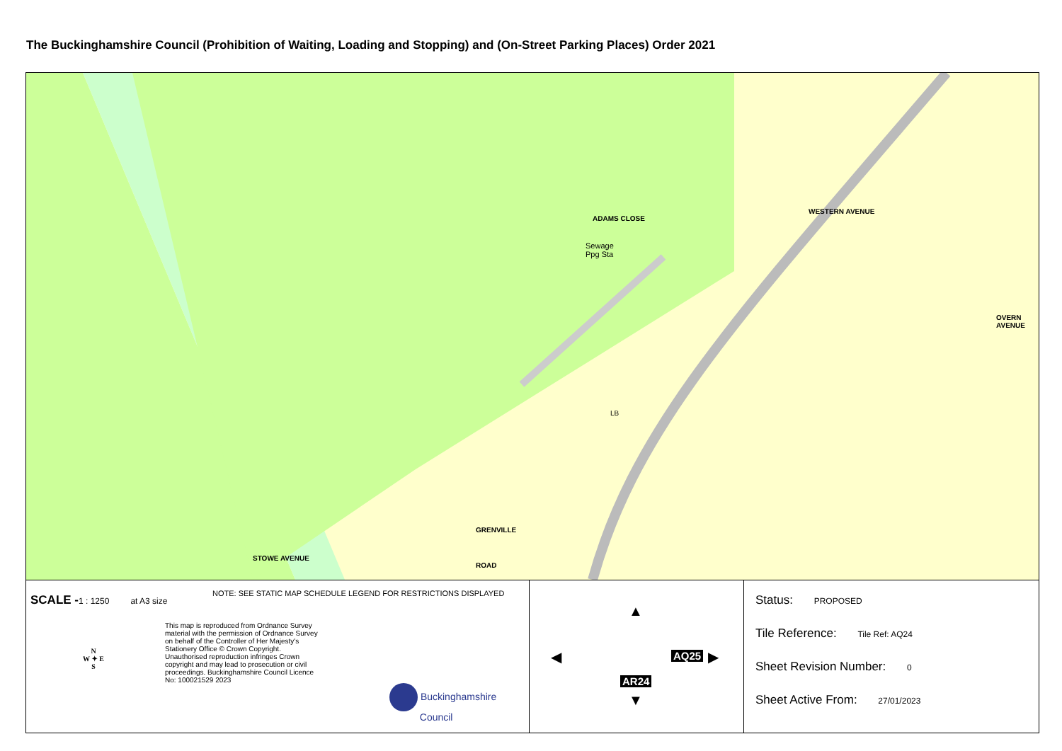The Buckinghamshire Council (Prohibition of Waiting, Loading and Stopping) and (On-Street Parking Places) Order 2021
WESTERN AVENUE
ADAMS CLOSE
Sewage
Ppg Sta
LB
GRENVILLE
ROAD
STOWE AVENUE
OVERN AVENUE
SCALE -1 : 1250 at A3 size
NOTE: SEE STATIC MAP SCHEDULE LEGEND FOR RESTRICTIONS DISPLAYED
N
W ✦ E
S
This map is reproduced from Ordnance Survey material with the permission of Ordnance Survey on behalf of the Controller of Her Majesty's Stationery Office © Crown Copyright. Unauthorised reproduction infringes Crown copyright and may lead to prosecution or civil proceedings. Buckinghamshire Council Licence No: 100021529 2023
Buckinghamshire
Council
▲
◀ AQ25 ▶
AR24
▼
Status: PROPOSED
Tile Reference: Tile Ref: AQ24
Sheet Revision Number: 0
Sheet Active From: 27/01/2023